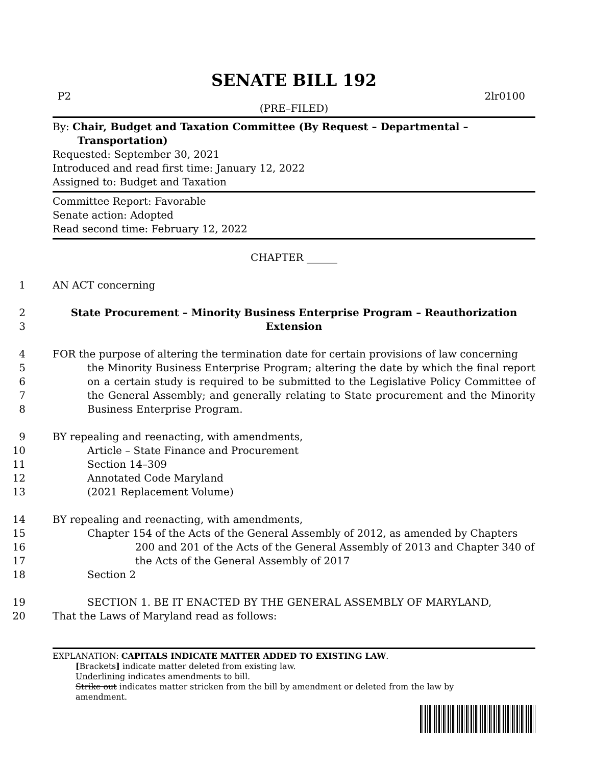SENATE BILL 192
P2 2lr0100
(PRE–FILED)
By: Chair, Budget and Taxation Committee (By Request – Departmental –
Transportation)
Requested: September 30, 2021
Introduced and read first time: January 12, 2022
Assigned to: Budget and Taxation
Committee Report: Favorable
Senate action: Adopted
Read second time: February 12, 2022
CHAPTER ______
1 AN ACT concerning
2
3 State Procurement – Minority Business Enterprise Program – Reauthorization
Extension
4
5
6
7
8 FOR the purpose of altering the termination date for certain provisions of law concerning
the Minority Business Enterprise Program; altering the date by which the final report on a certain study is required to be submitted to the Legislative Policy Committee of the General Assembly; and generally relating to State procurement and the Minority Business Enterprise Program.
9
10
11
12
13 BY repealing and reenacting, with amendments,
Article – State Finance and Procurement
Section 14–309
Annotated Code Maryland
(2021 Replacement Volume)
14
15
16
17
18 BY repealing and reenacting, with amendments,
Chapter 154 of the Acts of the General Assembly of 2012, as amended by Chapters
200 and 201 of the Acts of the General Assembly of 2013 and Chapter 340 of the Acts of the General Assembly of 2017
Section 2
19
20 SECTION 1. BE IT ENACTED BY THE GENERAL ASSEMBLY OF MARYLAND,
That the Laws of Maryland read as follows:
EXPLANATION: CAPITALS INDICATE MATTER ADDED TO EXISTING LAW.
[Brackets] indicate matter deleted from existing law.
Underlining indicates amendments to bill.
Strike out indicates matter stricken from the bill by amendment or deleted from the law by
amendment.